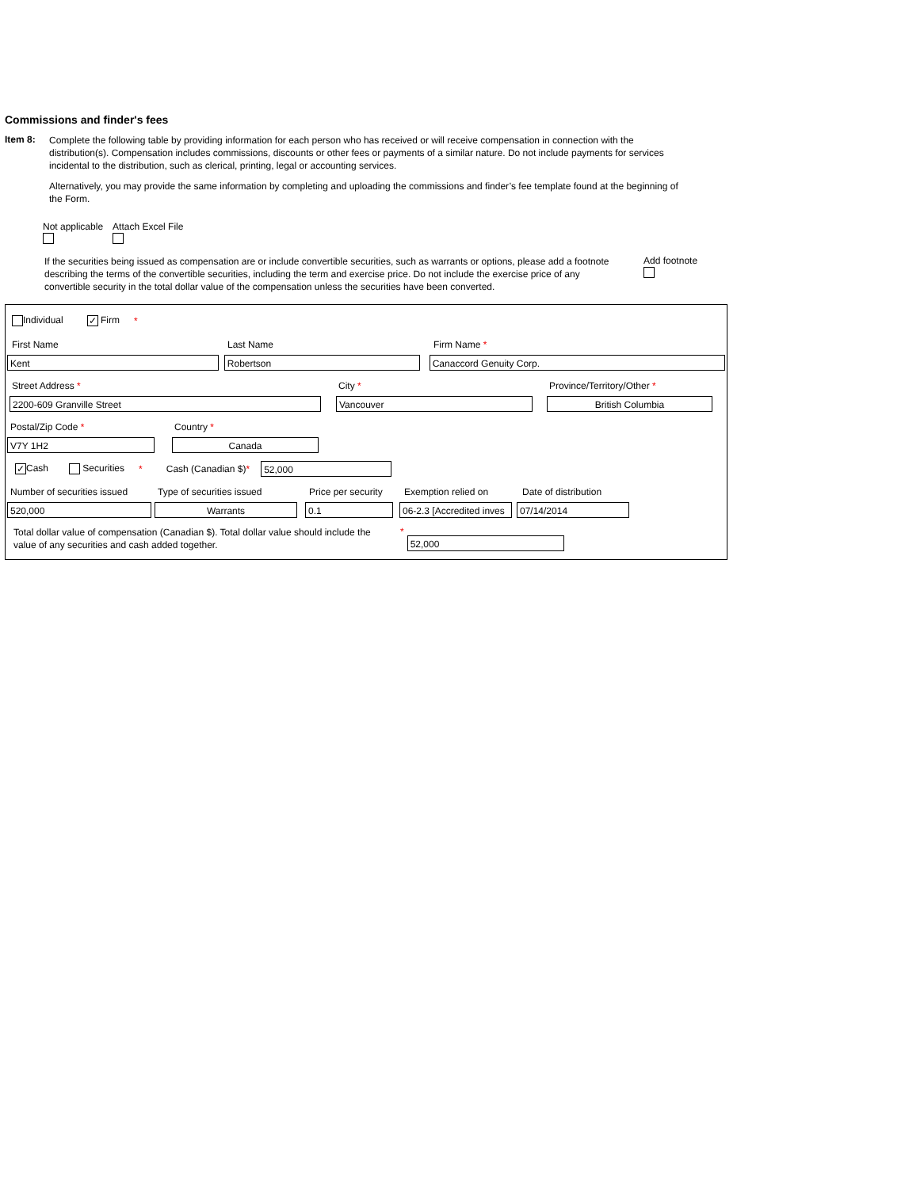Commissions and finder's fees
Item 8:
Complete the following table by providing information for each person who has received or will receive compensation in connection with the distribution(s). Compensation includes commissions, discounts or other fees or payments of a similar nature. Do not include payments for services incidental to the distribution, such as clerical, printing, legal or accounting services.
Alternatively, you may provide the same information by completing and uploading the commissions and finder’s fee template found at the beginning of the Form.
Not applicable
Attach Excel File
If the securities being issued as compensation are or include convertible securities, such as warrants or options, please add a footnote describing the terms of the convertible securities, including the term and exercise price. Do not include the exercise price of any convertible security in the total dollar value of the compensation unless the securities have been converted.
Add footnote
Individual ✓ Firm *
First Name Last Name Firm Name *
Kent Robertson Canaccord Genuity Corp.
Street Address * City * Province/Territory/Other *
2200-609 Granville Street Vancouver British Columbia
Postal/Zip Code * Country *
V7Y 1H2 Canada
✓ Cash Securities * Cash (Canadian $)* 52,000
Number of securities issued Type of securities issued Price per security Exemption relied on Date of distribution
520,000 Warrants 0.1 06-2.3 [Accredited inves 07/14/2014
Total dollar value of compensation (Canadian $). Total dollar value should include the value of any securities and cash added together. * 52,000